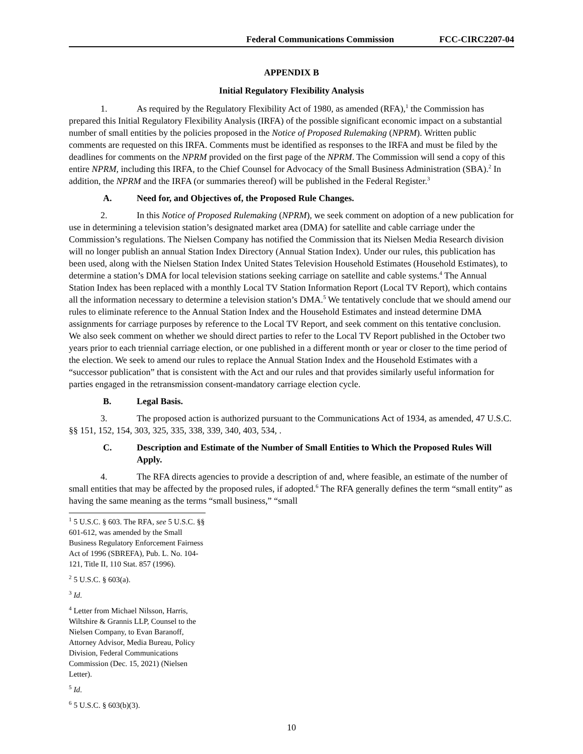Federal Communications Commission FCC-CIRC2207-04
APPENDIX B
Initial Regulatory Flexibility Analysis
1. As required by the Regulatory Flexibility Act of 1980, as amended (RFA),<sup>1</sup> the Commission has prepared this Initial Regulatory Flexibility Analysis (IRFA) of the possible significant economic impact on a substantial number of small entities by the policies proposed in the Notice of Proposed Rulemaking (NPRM). Written public comments are requested on this IRFA. Comments must be identified as responses to the IRFA and must be filed by the deadlines for comments on the NPRM provided on the first page of the NPRM. The Commission will send a copy of this entire NPRM, including this IRFA, to the Chief Counsel for Advocacy of the Small Business Administration (SBA).<sup>2</sup> In addition, the NPRM and the IRFA (or summaries thereof) will be published in the Federal Register.<sup>3</sup>
A. Need for, and Objectives of, the Proposed Rule Changes.
2. In this Notice of Proposed Rulemaking (NPRM), we seek comment on adoption of a new publication for use in determining a television station’s designated market area (DMA) for satellite and cable carriage under the Commission’s regulations. The Nielsen Company has notified the Commission that its Nielsen Media Research division will no longer publish an annual Station Index Directory (Annual Station Index). Under our rules, this publication has been used, along with the Nielsen Station Index United States Television Household Estimates (Household Estimates), to determine a station’s DMA for local television stations seeking carriage on satellite and cable systems.<sup>4</sup> The Annual Station Index has been replaced with a monthly Local TV Station Information Report (Local TV Report), which contains all the information necessary to determine a television station’s DMA.<sup>5</sup> We tentatively conclude that we should amend our rules to eliminate reference to the Annual Station Index and the Household Estimates and instead determine DMA assignments for carriage purposes by reference to the Local TV Report, and seek comment on this tentative conclusion. We also seek comment on whether we should direct parties to refer to the Local TV Report published in the October two years prior to each triennial carriage election, or one published in a different month or year or closer to the time period of the election. We seek to amend our rules to replace the Annual Station Index and the Household Estimates with a “successor publication” that is consistent with the Act and our rules and that provides similarly useful information for parties engaged in the retransmission consent-mandatory carriage election cycle.
B. Legal Basis.
3. The proposed action is authorized pursuant to the Communications Act of 1934, as amended, 47 U.S.C. §§ 151, 152, 154, 303, 325, 335, 338, 339, 340, 403, 534, .
C. Description and Estimate of the Number of Small Entities to Which the Proposed Rules Will Apply.
4. The RFA directs agencies to provide a description of and, where feasible, an estimate of the number of small entities that may be affected by the proposed rules, if adopted.<sup>6</sup> The RFA generally defines the term “small entity” as having the same meaning as the terms “small business,” “small
<sup>1</sup> 5 U.S.C. § 603. The RFA, see 5 U.S.C. §§ 601-612, was amended by the Small Business Regulatory Enforcement Fairness Act of 1996 (SBREFA), Pub. L. No. 104-121, Title II, 110 Stat. 857 (1996).
<sup>2</sup> 5 U.S.C. § 603(a).
<sup>3</sup> Id.
<sup>4</sup> Letter from Michael Nilsson, Harris, Wiltshire & Grannis LLP, Counsel to the Nielsen Company, to Evan Baranoff, Attorney Advisor, Media Bureau, Policy Division, Federal Communications Commission (Dec. 15, 2021) (Nielsen Letter).
<sup>5</sup> Id.
<sup>6</sup> 5 U.S.C. § 603(b)(3).
10